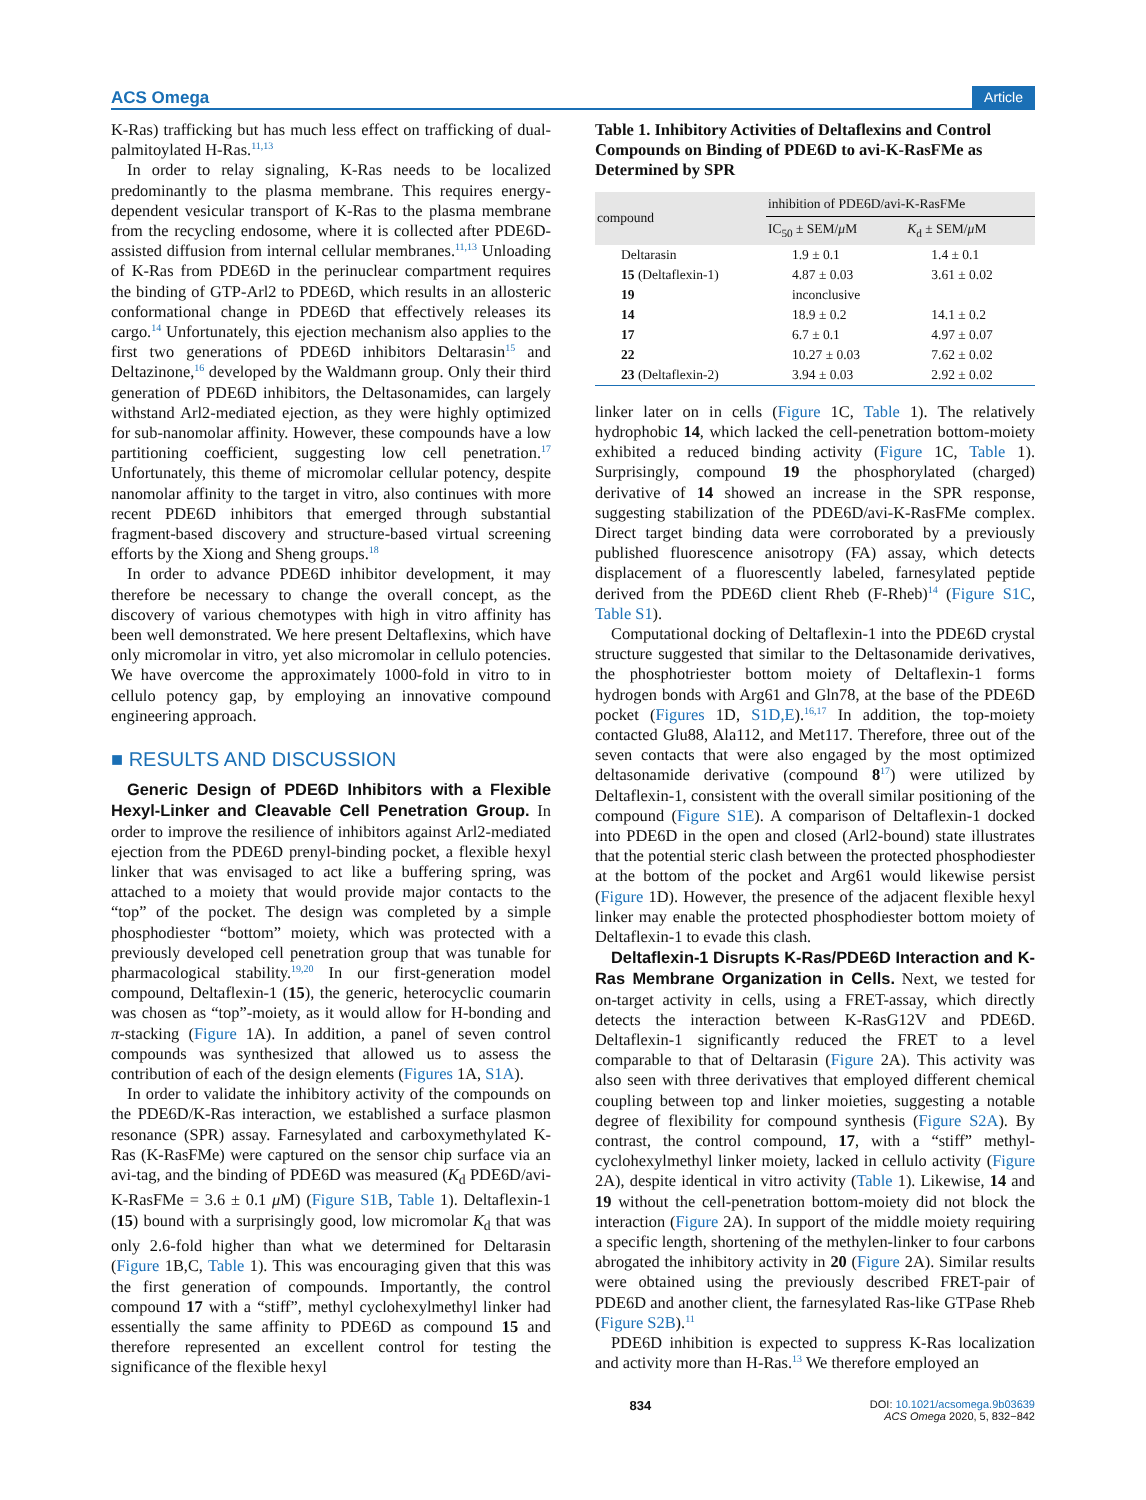ACS Omega Article
K-Ras) trafficking but has much less effect on trafficking of dual-palmitoylated H-Ras.<sup>11,13</sup>
In order to relay signaling, K-Ras needs to be localized predominantly to the plasma membrane. This requires energy-dependent vesicular transport of K-Ras to the plasma membrane from the recycling endosome, where it is collected after PDE6D-assisted diffusion from internal cellular membranes.<sup>11,13</sup> Unloading of K-Ras from PDE6D in the perinuclear compartment requires the binding of GTP-Arl2 to PDE6D, which results in an allosteric conformational change in PDE6D that effectively releases its cargo.<sup>14</sup> Unfortunately, this ejection mechanism also applies to the first two generations of PDE6D inhibitors Deltarasin<sup>15</sup> and Deltazinone,<sup>16</sup> developed by the Waldmann group. Only their third generation of PDE6D inhibitors, the Deltasonamides, can largely withstand Arl2-mediated ejection, as they were highly optimized for sub-nanomolar affinity. However, these compounds have a low partitioning coefficient, suggesting low cell penetration.<sup>17</sup> Unfortunately, this theme of micromolar cellular potency, despite nanomolar affinity to the target in vitro, also continues with more recent PDE6D inhibitors that emerged through substantial fragment-based discovery and structure-based virtual screening efforts by the Xiong and Sheng groups.<sup>18</sup>
In order to advance PDE6D inhibitor development, it may therefore be necessary to change the overall concept, as the discovery of various chemotypes with high in vitro affinity has been well demonstrated. We here present Deltaflexins, which have only micromolar in vitro, yet also micromolar in cellulo potencies. We have overcome the approximately 1000-fold in vitro to in cellulo potency gap, by employing an innovative compound engineering approach.
■ RESULTS AND DISCUSSION
Generic Design of PDE6D Inhibitors with a Flexible Hexyl-Linker and Cleavable Cell Penetration Group. In order to improve the resilience of inhibitors against Arl2-mediated ejection from the PDE6D prenyl-binding pocket, a flexible hexyl linker that was envisaged to act like a buffering spring, was attached to a moiety that would provide major contacts to the “top” of the pocket. The design was completed by a simple phosphodiester “bottom” moiety, which was protected with a previously developed cell penetration group that was tunable for pharmacological stability.<sup>19,20</sup> In our first-generation model compound, Deltaflexin-1 (15), the generic, heterocyclic coumarin was chosen as “top”-moiety, as it would allow for H-bonding and π-stacking (Figure 1A). In addition, a panel of seven control compounds was synthesized that allowed us to assess the contribution of each of the design elements (Figures 1A, S1A).
In order to validate the inhibitory activity of the compounds on the PDE6D/K-Ras interaction, we established a surface plasmon resonance (SPR) assay. Farnesylated and carboxymethylated K-Ras (K-RasFMe) were captured on the sensor chip surface via an avi-tag, and the binding of PDE6D was measured (K<sub>d</sub> PDE6D/avi-K-RasFMe = 3.6 ± 0.1 μ M) (Figure S1B, Table 1). Deltaflexin-1 (15) bound with a surprisingly good, low micromolar K<sub>d</sub> that was only 2.6-fold higher than what we determined for Deltarasin (Figure 1B,C, Table 1). This was encouraging given that this was the first generation of compounds. Importantly, the control compound 17 with a “stiff”, methyl cyclohexylmethyl linker had essentially the same affinity to PDE6D as compound 15 and therefore represented an excellent control for testing the significance of the flexible hexyl
Table 1. Inhibitory Activities of Deltaflexins and Control Compounds on Binding of PDE6D to avi-K-RasFMe as Determined by SPR
| compound | inhibition of PDE6D/avi-K-RasFMe | |
| --- | --- | --- |
| | IC<sub>50</sub> ± SEM/ μ M | K<sub>d</sub> ± SEM/ μ M |
| Deltarasin | 1.9 ± 0.1 | 1.4 ± 0.1 |
| 15 (Deltaflexin-1) | 4.87 ± 0.03 | 3.61 ± 0.02 |
| 19 | inconclusive | |
| 14 | 18.9 ± 0.2 | 14.1 ± 0.2 |
| 17 | 6.7 ± 0.1 | 4.97 ± 0.07 |
| 22 | 10.27 ± 0.03 | 7.62 ± 0.02 |
| 23 (Deltaflexin-2) | 3.94 ± 0.03 | 2.92 ± 0.02 |
linker later on in cells (Figure 1C, Table 1). The relatively hydrophobic 14, which lacked the cell-penetration bottom-moiety exhibited a reduced binding activity (Figure 1C, Table 1). Surprisingly, compound 19 the phosphorylated (charged) derivative of 14 showed an increase in the SPR response, suggesting stabilization of the PDE6D/avi-K-RasFMe complex. Direct target binding data were corroborated by a previously published fluorescence anisotropy (FA) assay, which detects displacement of a fluorescently labeled, farnesylated peptide derived from the PDE6D client Rheb (F-Rheb)<sup>14</sup> (Figure S1C, Table S1).
Computational docking of Deltaflexin-1 into the PDE6D crystal structure suggested that similar to the Deltasonamide derivatives, the phosphotriester bottom moiety of Deltaflexin-1 forms hydrogen bonds with Arg61 and Gln78, at the base of the PDE6D pocket (Figures 1D, S1D,E).<sup>16,17</sup> In addition, the top-moiety contacted Glu88, Ala112, and Met117. Therefore, three out of the seven contacts that were also engaged by the most optimized deltasonamide derivative (compound 8<sup>17</sup>) were utilized by Deltaflexin-1, consistent with the overall similar positioning of the compound (Figure S1E). A comparison of Deltaflexin-1 docked into PDE6D in the open and closed (Arl2-bound) state illustrates that the potential steric clash between the protected phosphodiester at the bottom of the pocket and Arg61 would likewise persist (Figure 1D). However, the presence of the adjacent flexible hexyl linker may enable the protected phosphodiester bottom moiety of Deltaflexin-1 to evade this clash.
Deltaflexin-1 Disrupts K-Ras/PDE6D Interaction and K-Ras Membrane Organization in Cells. Next, we tested for on-target activity in cells, using a FRET-assay, which directly detects the interaction between K-RasG12V and PDE6D. Deltaflexin-1 significantly reduced the FRET to a level comparable to that of Deltarasin (Figure 2A). This activity was also seen with three derivatives that employed different chemical coupling between top and linker moieties, suggesting a notable degree of flexibility for compound synthesis (Figure S2A). By contrast, the control compound, 17, with a “stiff” methyl-cyclohexylmethyl linker moiety, lacked in cellulo activity (Figure 2A), despite identical in vitro activity (Table 1). Likewise, 14 and 19 without the cell-penetration bottom-moiety did not block the interaction (Figure 2A). In support of the middle moiety requiring a specific length, shortening of the methylen-linker to four carbons abrogated the inhibitory activity in 20 (Figure 2A). Similar results were obtained using the previously described FRET-pair of PDE6D and another client, the farnesylated Ras-like GTPase Rheb (Figure S2B).<sup>11</sup>
PDE6D inhibition is expected to suppress K-Ras localization and activity more than H-Ras.<sup>13</sup> We therefore employed an
834 DOI: 10.1021/acsomega.9b03639
ACS Omega 2020, 5, 832−842